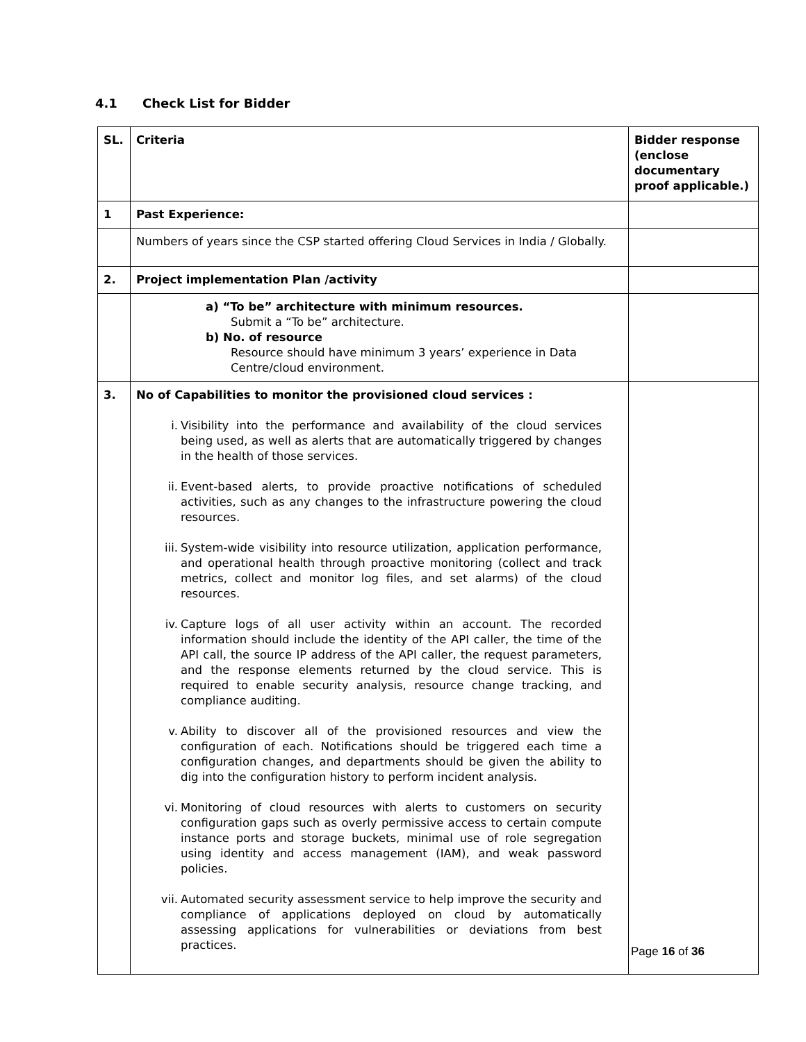4.1 Check List for Bidder
| SL. | Criteria | Bidder response (enclose documentary proof applicable.) |
| 1 | Past Experience: | |
| | Numbers of years since the CSP started offering Cloud Services in India / Globally. | |
| 2. | Project implementation Plan /activity | |
| | a) “To be” architecture with minimum resources. Submit a “To be” architecture. b) No. of resource Resource should have minimum 3 years’ experience in Data Centre/cloud environment. | |
| 3. | No of Capabilities to monitor the provisioned cloud services : i. Visibility into the performance and availability of the cloud services being used, as well as alerts that are automatically triggered by changes in the health of those services. ii. Event-based alerts, to provide proactive notifications of scheduled activities, such as any changes to the infrastructure powering the cloud resources. iii. System-wide visibility into resource utilization, application performance, and operational health through proactive monitoring (collect and track metrics, collect and monitor log files, and set alarms) of the cloud resources. iv. Capture logs of all user activity within an account. The recorded information should include the identity of the API caller, the time of the API call, the source IP address of the API caller, the request parameters, and the response elements returned by the cloud service. This is required to enable security analysis, resource change tracking, and compliance auditing. v. Ability to discover all of the provisioned resources and view the configuration of each. Notifications should be triggered each time a configuration changes, and departments should be given the ability to dig into the configuration history to perform incident analysis. vi. Monitoring of cloud resources with alerts to customers on security configuration gaps such as overly permissive access to certain compute instance ports and storage buckets, minimal use of role segregation using identity and access management (IAM), and weak password policies. vii. Automated security assessment service to help improve the security and compliance of applications deployed on cloud by automatically assessing applications for vulnerabilities or deviations from best practices. | |
Page 16 of 36